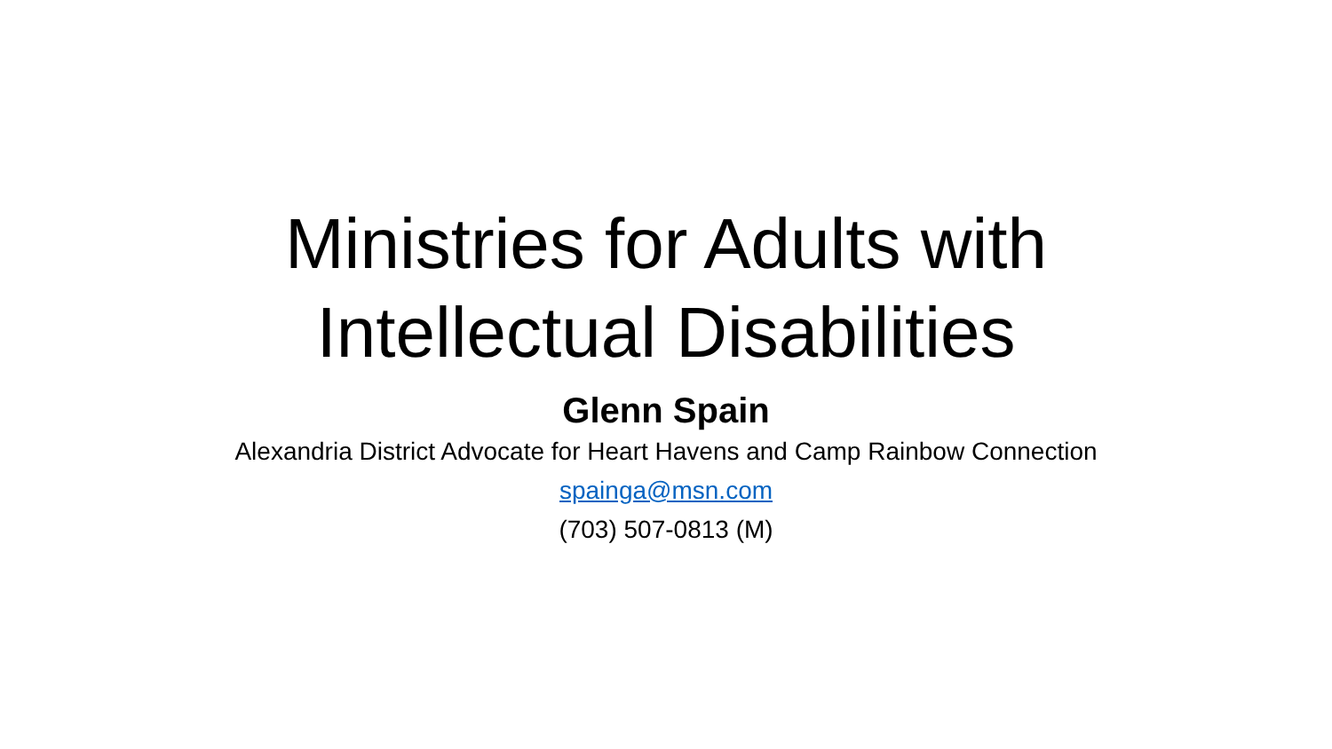Ministries for Adults with
Intellectual Disabilities
Glenn Spain
Alexandria District Advocate for Heart Havens and Camp Rainbow Connection
spainga@msn.com
(703) 507-0813 (M)